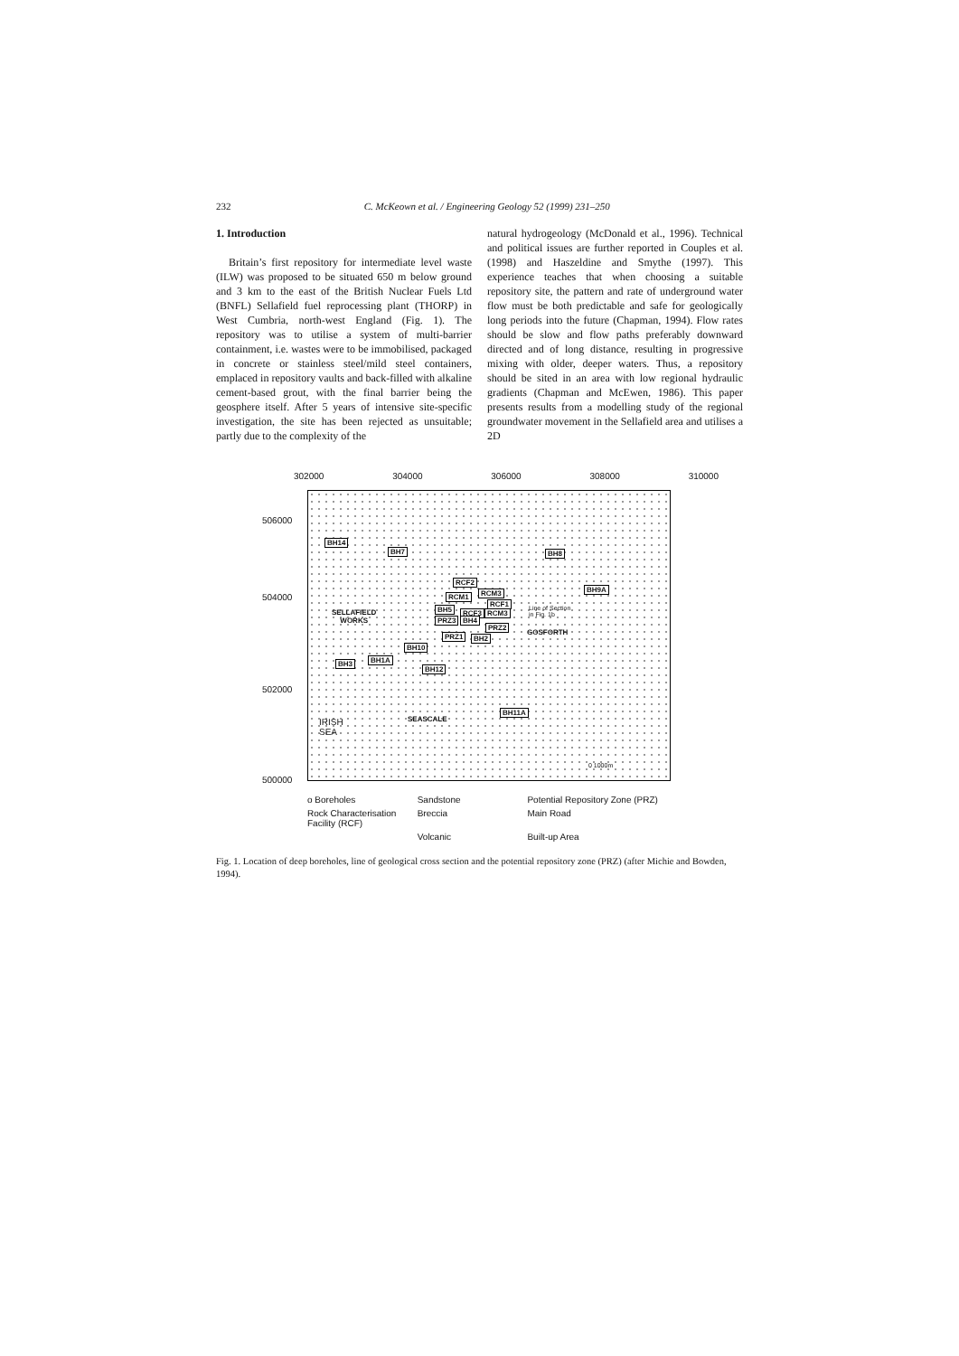232 C. McKeown et al. / Engineering Geology 52 (1999) 231–250
1. Introduction
Britain’s first repository for intermediate level waste (ILW) was proposed to be situated 650 m below ground and 3 km to the east of the British Nuclear Fuels Ltd (BNFL) Sellafield fuel reprocessing plant (THORP) in West Cumbria, north-west England (Fig. 1). The repository was to utilise a system of multi-barrier containment, i.e. wastes were to be immobilised, packaged in concrete or stainless steel/mild steel containers, emplaced in repository vaults and back-filled with alkaline cement-based grout, with the final barrier being the geosphere itself. After 5 years of intensive site-specific investigation, the site has been rejected as unsuitable; partly due to the complexity of the
natural hydrogeology (McDonald et al., 1996). Technical and political issues are further reported in Couples et al. (1998) and Haszeldine and Smythe (1997). This experience teaches that when choosing a suitable repository site, the pattern and rate of underground water flow must be both predictable and safe for geologically long periods into the future (Chapman, 1994). Flow rates should be slow and flow paths preferably downward directed and of long distance, resulting in progressive mixing with older, deeper waters. Thus, a repository should be sited in an area with low regional hydraulic gradients (Chapman and McEwen, 1986). This paper presents results from a modelling study of the regional groundwater movement in the Sellafield area and utilises a 2D
302000 304000 306000 308000 310000
506000
504000
502000
500000
BH14
BH7 BH8
RCF2
RCM1 RCM3
RCF1
BH5 RCF3 RCM3
PRZ3 BH4
PRZ2
PRZ1 BH2
BH9A
BH10
BH3 BH1A
BH12
BH11A
SELLAFIELD
WORKS
Line of Section
in Fig. 1b
GOSFORTH
SEASCALE IRISH
SEA
0 1000m
o Boreholes Sandstone Potential Repository Zone (PRZ) Rock Characterisation Facility (RCF) Breccia Main Road Volcanic Built-up Area
Fig. 1. Location of deep boreholes, line of geological cross section and the potential repository zone (PRZ) (after Michie and Bowden, 1994).